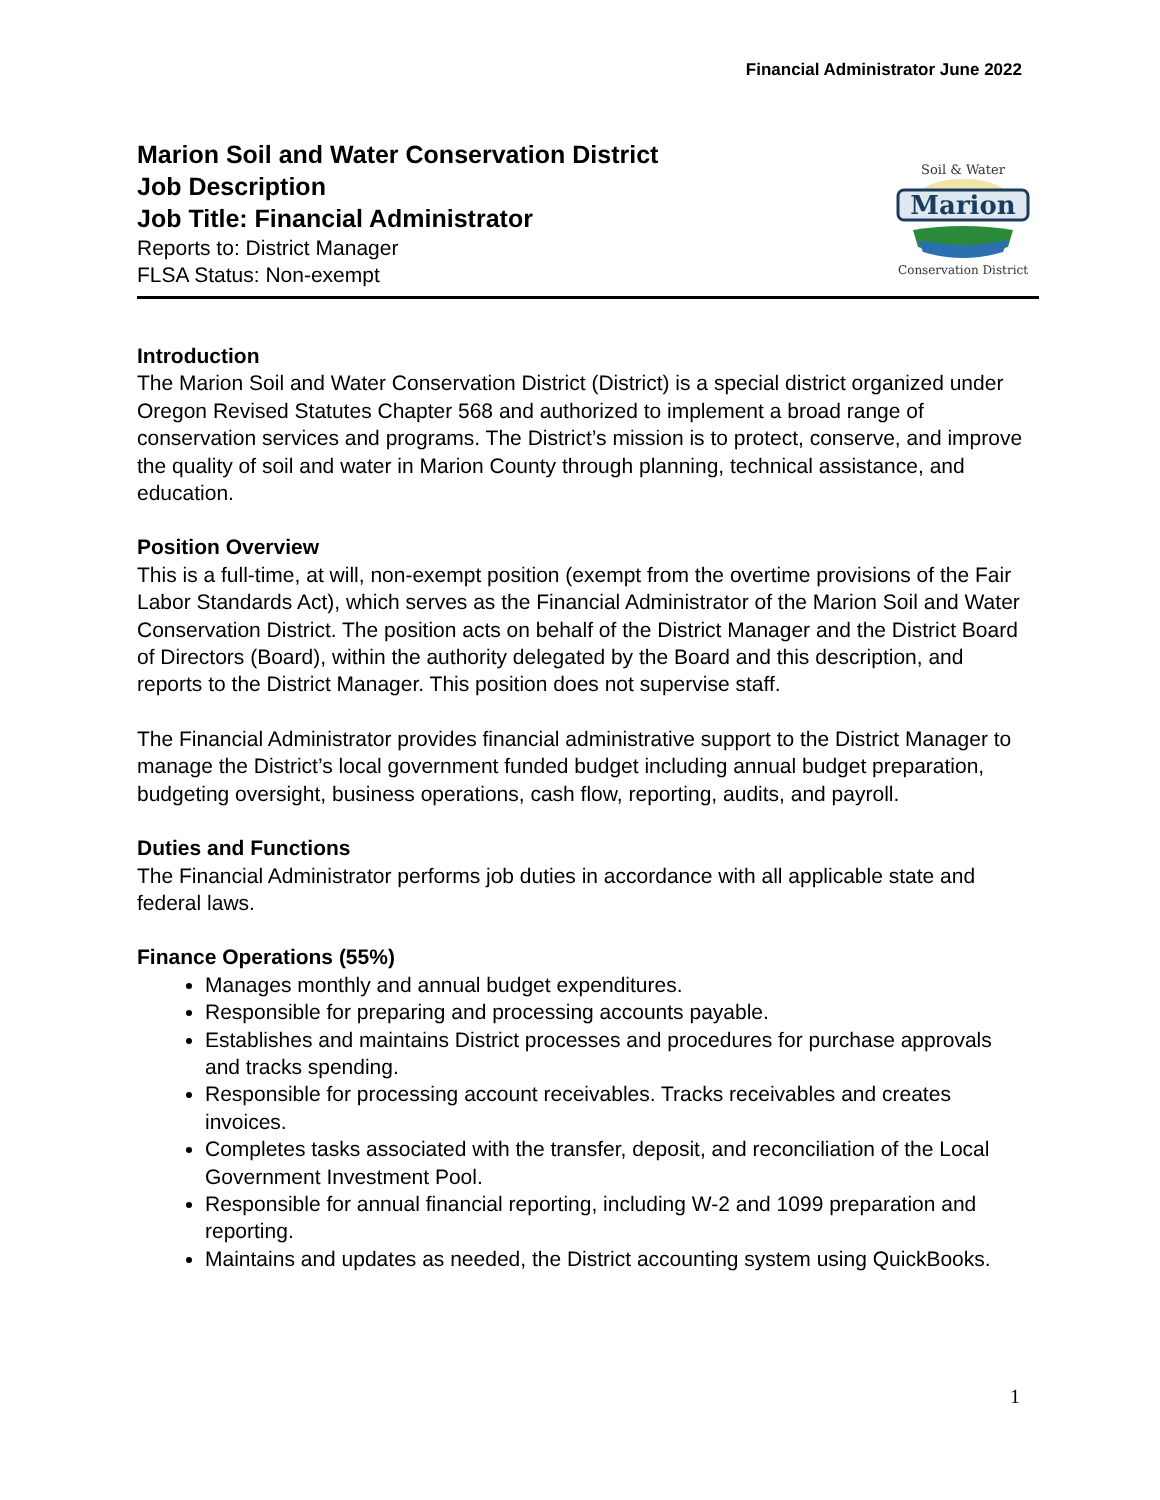Financial Administrator June 2022
Marion Soil and Water Conservation District
Job Description
Job Title: Financial Administrator
Reports to: District Manager
FLSA Status: Non-exempt
Marion
Soil & Water
Conservation District
Introduction
The Marion Soil and Water Conservation District (District) is a special district organized under Oregon Revised Statutes Chapter 568 and authorized to implement a broad range of conservation services and programs. The District’s mission is to protect, conserve, and improve the quality of soil and water in Marion County through planning, technical assistance, and education.
Position Overview
This is a full-time, at will, non-exempt position (exempt from the overtime provisions of the Fair Labor Standards Act), which serves as the Financial Administrator of the Marion Soil and Water Conservation District. The position acts on behalf of the District Manager and the District Board of Directors (Board), within the authority delegated by the Board and this description, and reports to the District Manager. This position does not supervise staff.
The Financial Administrator provides financial administrative support to the District Manager to manage the District’s local government funded budget including annual budget preparation, budgeting oversight, business operations, cash flow, reporting, audits, and payroll.
Duties and Functions
The Financial Administrator performs job duties in accordance with all applicable state and federal laws.
Finance Operations (55%)
Manages monthly and annual budget expenditures.
Responsible for preparing and processing accounts payable.
Establishes and maintains District processes and procedures for purchase approvals and tracks spending.
Responsible for processing account receivables. Tracks receivables and creates invoices.
Completes tasks associated with the transfer, deposit, and reconciliation of the Local Government Investment Pool.
Responsible for annual financial reporting, including W-2 and 1099 preparation and reporting.
Maintains and updates as needed, the District accounting system using QuickBooks.
1